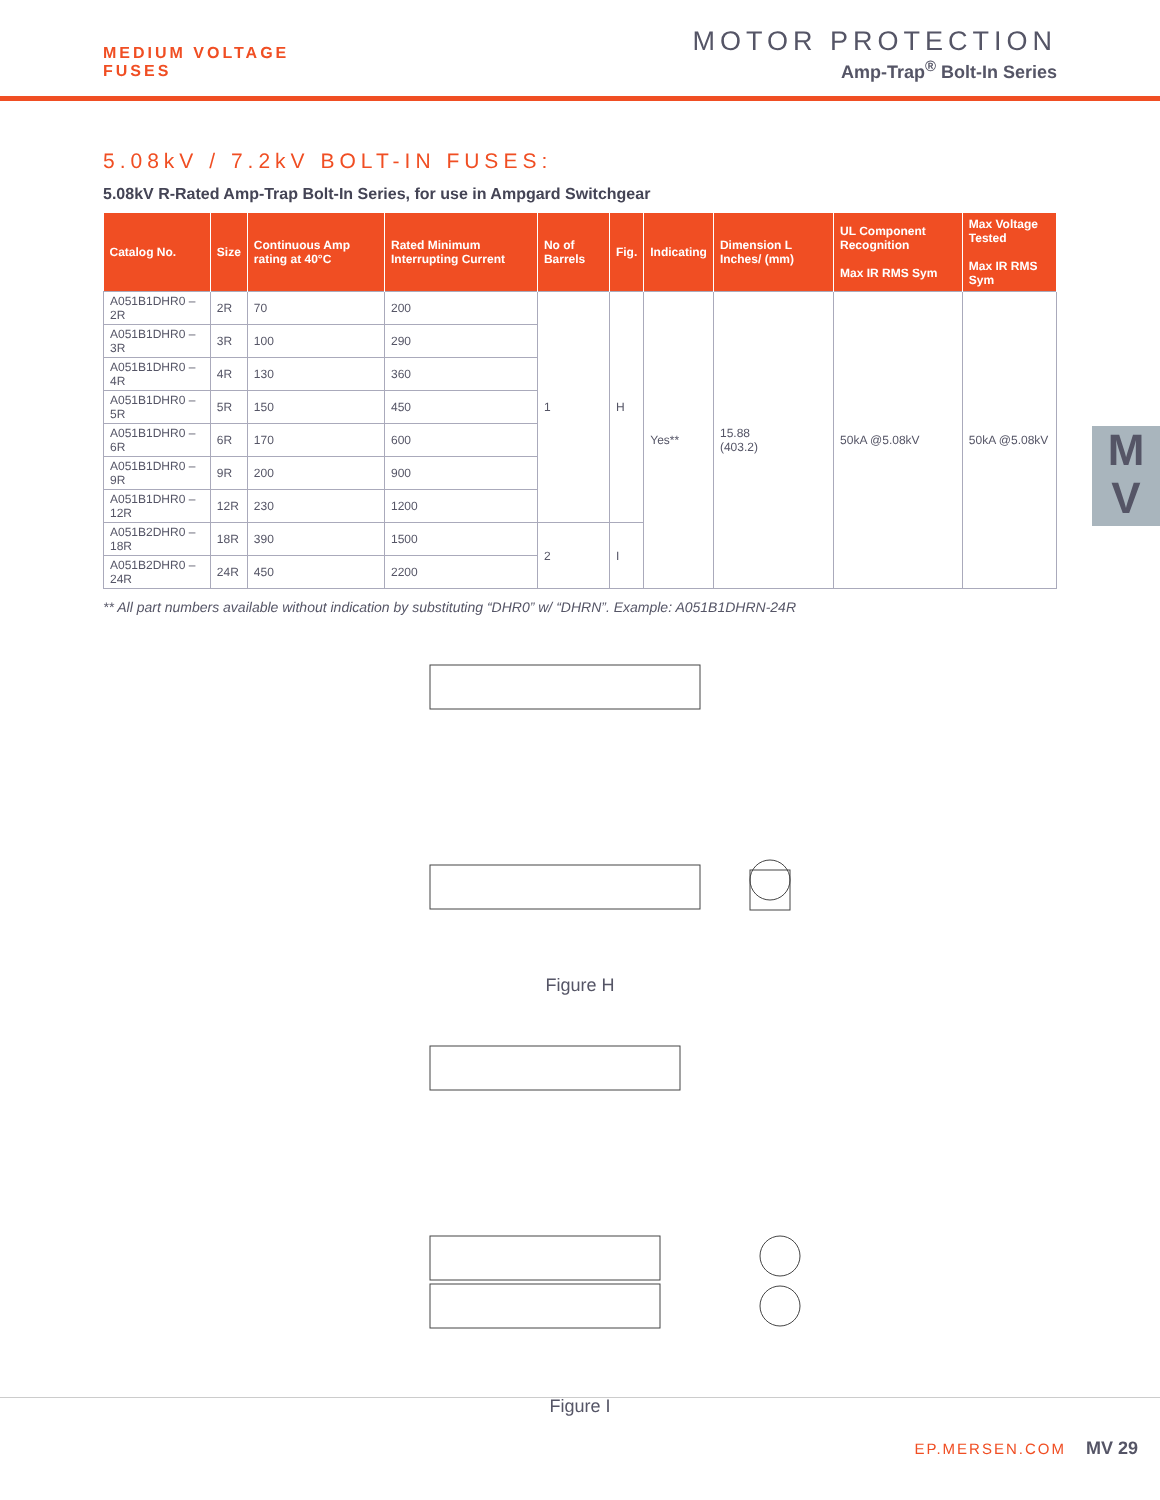MEDIUM VOLTAGE
FUSES
MOTOR PROTECTION
Amp-Trap<sup>®</sup> Bolt-In Series
5.08kV / 7.2kV BOLT-IN FUSES:
5.08kV R-Rated Amp-Trap Bolt-In Series, for use in Ampgard Switchgear
| Catalog No. | Size | Continuous Amp rating at 40°C | Rated Minimum Interrupting Current | No of Barrels | Fig. | Indicating | Dimension L Inches/ (mm) | UL Component Recognition Max IR RMS Sym | Max Voltage Tested Max IR RMS Sym |
| --- | --- | --- | --- | --- | --- | --- | --- | --- | --- |
| A051B1DHR0 – 2R | 2R | 70 | 200 | 1 | H | Yes** | 15.88 (403.2) | 50kA @5.08kV | 50kA @5.08kV |
| A051B1DHR0 – 3R | 3R | 100 | 290 | | | | | | |
| A051B1DHR0 – 4R | 4R | 130 | 360 | | | | | | |
| A051B1DHR0 – 5R | 5R | 150 | 450 | | | | | | |
| A051B1DHR0 – 6R | 6R | 170 | 600 | | | | | | |
| A051B1DHR0 – 9R | 9R | 200 | 900 | | | | | | |
| A051B1DHR0 – 12R | 12R | 230 | 1200 | | | | | | |
| A051B2DHR0 – 18R | 18R | 390 | 1500 | 2 | I | | | | |
| A051B2DHR0 – 24R | 24R | 450 | 2200 | | | | | | |
** All part numbers available without indication by substituting “DHR0” w/ “DHRN”. Example: A051B1DHRN-24R
Figure H
Figure I
M
V
EP.MERSEN.COM MV 29